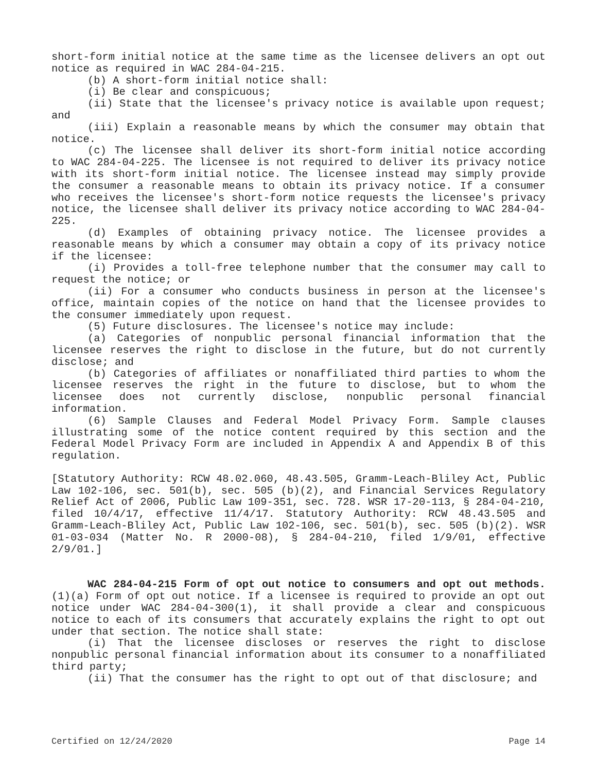short-form initial notice at the same time as the licensee delivers an opt out notice as required in WAC 284-04-215.
(b) A short-form initial notice shall:
(i) Be clear and conspicuous;
(ii) State that the licensee's privacy notice is available upon request; and
(iii) Explain a reasonable means by which the consumer may obtain that notice.
(c) The licensee shall deliver its short-form initial notice according to WAC 284-04-225. The licensee is not required to deliver its privacy notice with its short-form initial notice. The licensee instead may simply provide the consumer a reasonable means to obtain its privacy notice. If a consumer who receives the licensee's short-form notice requests the licensee's privacy notice, the licensee shall deliver its privacy notice according to WAC 284-04-225.
(d) Examples of obtaining privacy notice. The licensee provides a reasonable means by which a consumer may obtain a copy of its privacy notice if the licensee:
(i) Provides a toll-free telephone number that the consumer may call to request the notice; or
(ii) For a consumer who conducts business in person at the licensee's office, maintain copies of the notice on hand that the licensee provides to the consumer immediately upon request.
(5) Future disclosures. The licensee's notice may include:
(a) Categories of nonpublic personal financial information that the licensee reserves the right to disclose in the future, but do not currently disclose; and
(b) Categories of affiliates or nonaffiliated third parties to whom the licensee reserves the right in the future to disclose, but to whom the licensee does not currently disclose, nonpublic personal financial information.
(6) Sample Clauses and Federal Model Privacy Form. Sample clauses illustrating some of the notice content required by this section and the Federal Model Privacy Form are included in Appendix A and Appendix B of this regulation.
[Statutory Authority: RCW 48.02.060, 48.43.505, Gramm-Leach-Bliley Act, Public Law 102-106, sec. 501(b), sec. 505 (b)(2), and Financial Services Regulatory Relief Act of 2006, Public Law 109-351, sec. 728. WSR 17-20-113, § 284-04-210, filed 10/4/17, effective 11/4/17. Statutory Authority: RCW 48.43.505 and Gramm-Leach-Bliley Act, Public Law 102-106, sec. 501(b), sec. 505 (b)(2). WSR 01-03-034 (Matter No. R 2000-08), § 284-04-210, filed 1/9/01, effective 2/9/01.]
WAC 284-04-215 Form of opt out notice to consumers and opt out methods. (1)(a) Form of opt out notice. If a licensee is required to provide an opt out notice under WAC 284-04-300(1), it shall provide a clear and conspicuous notice to each of its consumers that accurately explains the right to opt out under that section. The notice shall state:
(i) That the licensee discloses or reserves the right to disclose nonpublic personal financial information about its consumer to a nonaffiliated third party;
(ii) That the consumer has the right to opt out of that disclosure; and
Certified on 12/24/2020 Page 14